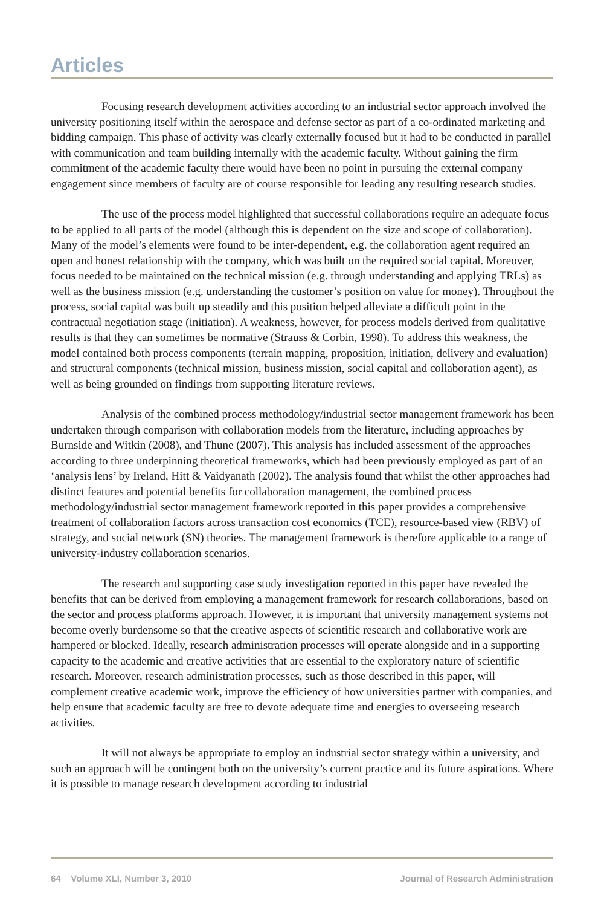Articles
Focusing research development activities according to an industrial sector approach involved the university positioning itself within the aerospace and defense sector as part of a co-ordinated marketing and bidding campaign. This phase of activity was clearly externally focused but it had to be conducted in parallel with communication and team building internally with the academic faculty. Without gaining the firm commitment of the academic faculty there would have been no point in pursuing the external company engagement since members of faculty are of course responsible for leading any resulting research studies.
The use of the process model highlighted that successful collaborations require an adequate focus to be applied to all parts of the model (although this is dependent on the size and scope of collaboration). Many of the model’s elements were found to be inter-dependent, e.g. the collaboration agent required an open and honest relationship with the company, which was built on the required social capital. Moreover, focus needed to be maintained on the technical mission (e.g. through understanding and applying TRLs) as well as the business mission (e.g. understanding the customer’s position on value for money). Throughout the process, social capital was built up steadily and this position helped alleviate a difficult point in the contractual negotiation stage (initiation). A weakness, however, for process models derived from qualitative results is that they can sometimes be normative (Strauss & Corbin, 1998). To address this weakness, the model contained both process components (terrain mapping, proposition, initiation, delivery and evaluation) and structural components (technical mission, business mission, social capital and collaboration agent), as well as being grounded on findings from supporting literature reviews.
Analysis of the combined process methodology/industrial sector management framework has been undertaken through comparison with collaboration models from the literature, including approaches by Burnside and Witkin (2008), and Thune (2007). This analysis has included assessment of the approaches according to three underpinning theoretical frameworks, which had been previously employed as part of an ‘analysis lens’ by Ireland, Hitt & Vaidyanath (2002). The analysis found that whilst the other approaches had distinct features and potential benefits for collaboration management, the combined process methodology/industrial sector management framework reported in this paper provides a comprehensive treatment of collaboration factors across transaction cost economics (TCE), resource-based view (RBV) of strategy, and social network (SN) theories. The management framework is therefore applicable to a range of university-industry collaboration scenarios.
The research and supporting case study investigation reported in this paper have revealed the benefits that can be derived from employing a management framework for research collaborations, based on the sector and process platforms approach. However, it is important that university management systems not become overly burdensome so that the creative aspects of scientific research and collaborative work are hampered or blocked. Ideally, research administration processes will operate alongside and in a supporting capacity to the academic and creative activities that are essential to the exploratory nature of scientific research. Moreover, research administration processes, such as those described in this paper, will complement creative academic work, improve the efficiency of how universities partner with companies, and help ensure that academic faculty are free to devote adequate time and energies to overseeing research activities.
It will not always be appropriate to employ an industrial sector strategy within a university, and such an approach will be contingent both on the university’s current practice and its future aspirations. Where it is possible to manage research development according to industrial
64 Volume XLI, Number 3, 2010 Journal of Research Administration